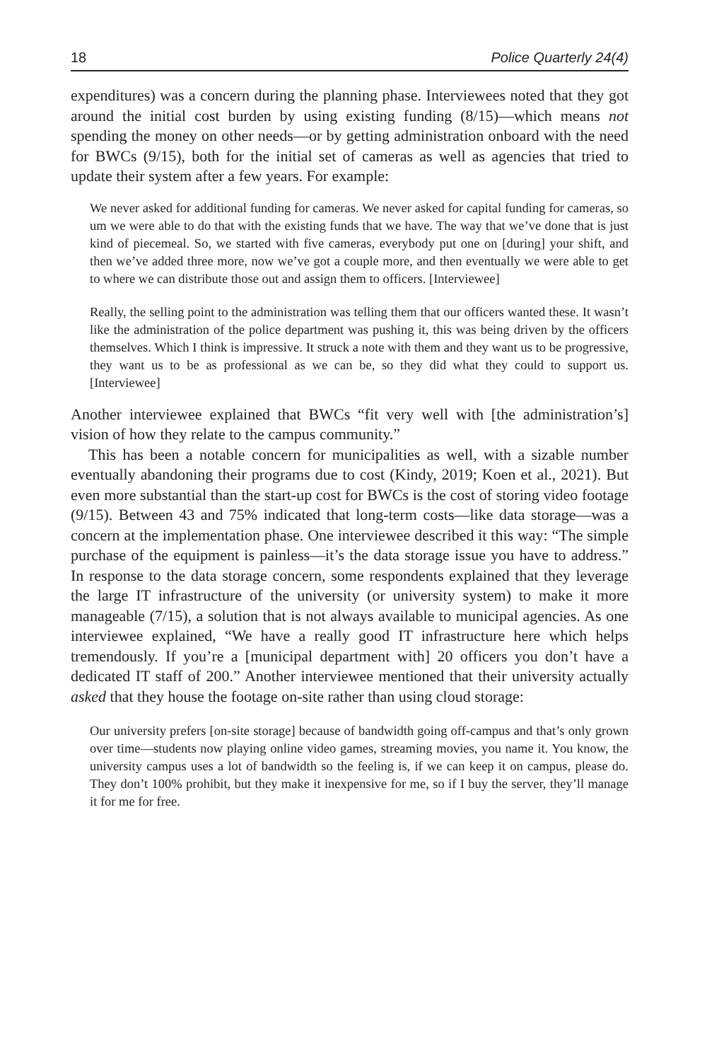18 Police Quarterly 24(4)
expenditures) was a concern during the planning phase. Interviewees noted that they got around the initial cost burden by using existing funding (8/15)—which means not spending the money on other needs—or by getting administration onboard with the need for BWCs (9/15), both for the initial set of cameras as well as agencies that tried to update their system after a few years. For example:
We never asked for additional funding for cameras. We never asked for capital funding for cameras, so um we were able to do that with the existing funds that we have. The way that we’ve done that is just kind of piecemeal. So, we started with five cameras, everybody put one on [during] your shift, and then we’ve added three more, now we’ve got a couple more, and then eventually we were able to get to where we can distribute those out and assign them to officers. [Interviewee]
Really, the selling point to the administration was telling them that our officers wanted these. It wasn’t like the administration of the police department was pushing it, this was being driven by the officers themselves. Which I think is impressive. It struck a note with them and they want us to be progressive, they want us to be as professional as we can be, so they did what they could to support us. [Interviewee]
Another interviewee explained that BWCs “fit very well with [the administration’s] vision of how they relate to the campus community.”
This has been a notable concern for municipalities as well, with a sizable number eventually abandoning their programs due to cost (Kindy, 2019; Koen et al., 2021). But even more substantial than the start-up cost for BWCs is the cost of storing video footage (9/15). Between 43 and 75% indicated that long-term costs—like data storage—was a concern at the implementation phase. One interviewee described it this way: “The simple purchase of the equipment is painless—it’s the data storage issue you have to address.” In response to the data storage concern, some respondents explained that they leverage the large IT infrastructure of the university (or university system) to make it more manageable (7/15), a solution that is not always available to municipal agencies. As one interviewee explained, “We have a really good IT infrastructure here which helps tremendously. If you’re a [municipal department with] 20 officers you don’t have a dedicated IT staff of 200.” Another interviewee mentioned that their university actually asked that they house the footage on-site rather than using cloud storage:
Our university prefers [on-site storage] because of bandwidth going off-campus and that’s only grown over time—students now playing online video games, streaming movies, you name it. You know, the university campus uses a lot of bandwidth so the feeling is, if we can keep it on campus, please do. They don’t 100% prohibit, but they make it inexpensive for me, so if I buy the server, they’ll manage it for me for free.